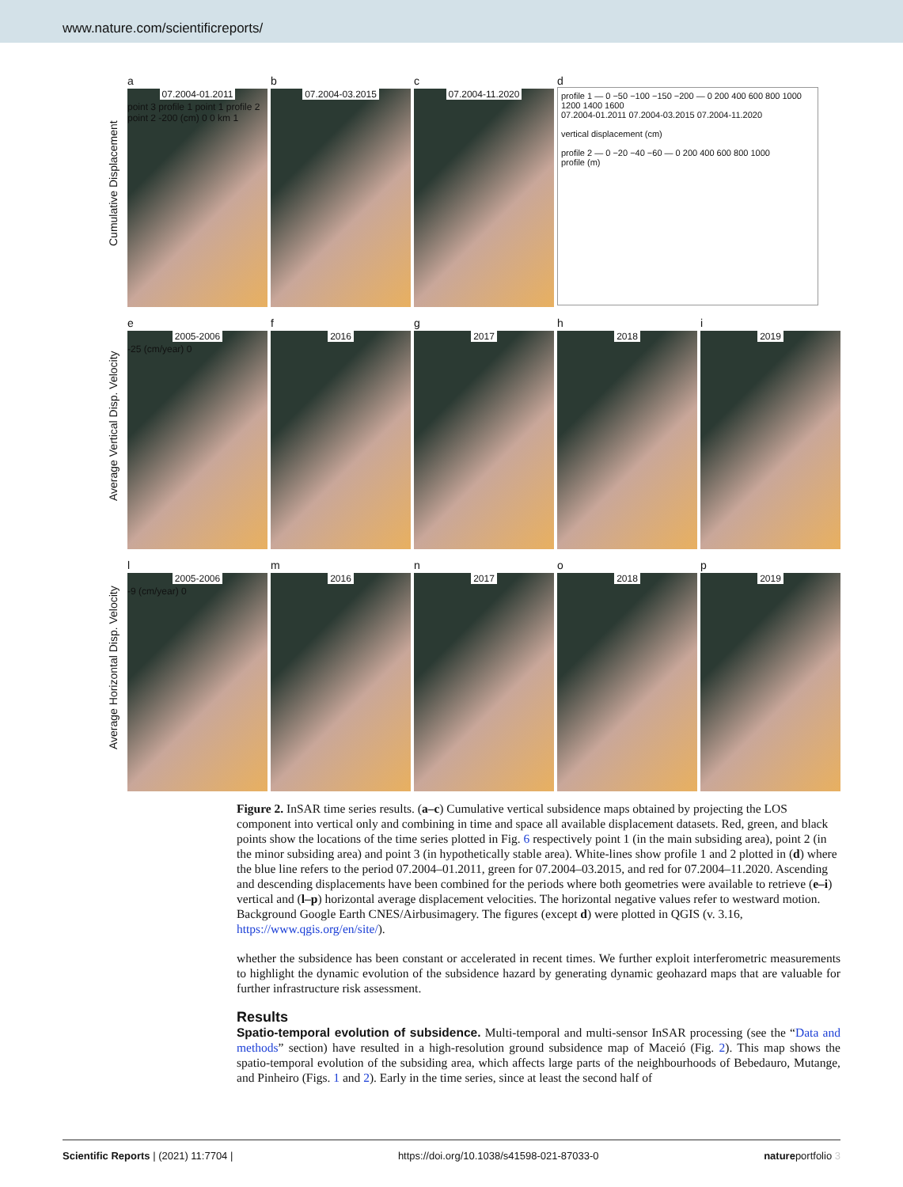www.nature.com/scientificreports/
Cumulative Displacement
a
07.2004-01.2011
point 3 profile 1 point 1 profile 2 point 2 -200 (cm) 0 0 km 1
b
07.2004-03.2015
c
07.2004-11.2020
d
profile 1 — 0 −50 −100 −150 −200 — 0 200 400 600 800 1000 1200 1400 1600
07.2004-01.2011 07.2004-03.2015 07.2004-11.2020
vertical displacement (cm)
profile 2 — 0 −20 −40 −60 — 0 200 400 600 800 1000
profile (m)
Average Vertical Disp. Velocity
e
2005-2006
-25 (cm/year) 0
f
2016
g
2017
h
2018
i
2019
Average Horizontal Disp. Velocity
l
2005-2006
-9 (cm/year) 0
m
2016
n
2017
o
2018
p
2019
Figure 2. InSAR time series results. (a–c) Cumulative vertical subsidence maps obtained by projecting the LOS component into vertical only and combining in time and space all available displacement datasets. Red, green, and black points show the locations of the time series plotted in Fig. 6 respectively point 1 (in the main subsiding area), point 2 (in the minor subsiding area) and point 3 (in hypothetically stable area). White-lines show profile 1 and 2 plotted in (d) where the blue line refers to the period 07.2004–01.2011, green for 07.2004–03.2015, and red for 07.2004–11.2020. Ascending and descending displacements have been combined for the periods where both geometries were available to retrieve (e–i) vertical and (l–p) horizontal average displacement velocities. The horizontal negative values refer to westward motion. Background Google Earth CNES/Airbusimagery. The figures (except d) were plotted in QGIS (v. 3.16, https://www.qgis.org/en/site/).
whether the subsidence has been constant or accelerated in recent times. We further exploit interferometric measurements to highlight the dynamic evolution of the subsidence hazard by generating dynamic geohazard maps that are valuable for further infrastructure risk assessment.
Results
Spatio-temporal evolution of subsidence. Multi-temporal and multi-sensor InSAR processing (see the “Data and methods” section) have resulted in a high-resolution ground subsidence map of Maceió (Fig. 2). This map shows the spatio-temporal evolution of the subsiding area, which affects large parts of the neighbourhoods of Bebedauro, Mutange, and Pinheiro (Figs. 1 and 2). Early in the time series, since at least the second half of
Scientific Reports | (2021) 11:7704 | https://doi.org/10.1038/s41598-021-87033-0 natureportfolio 3